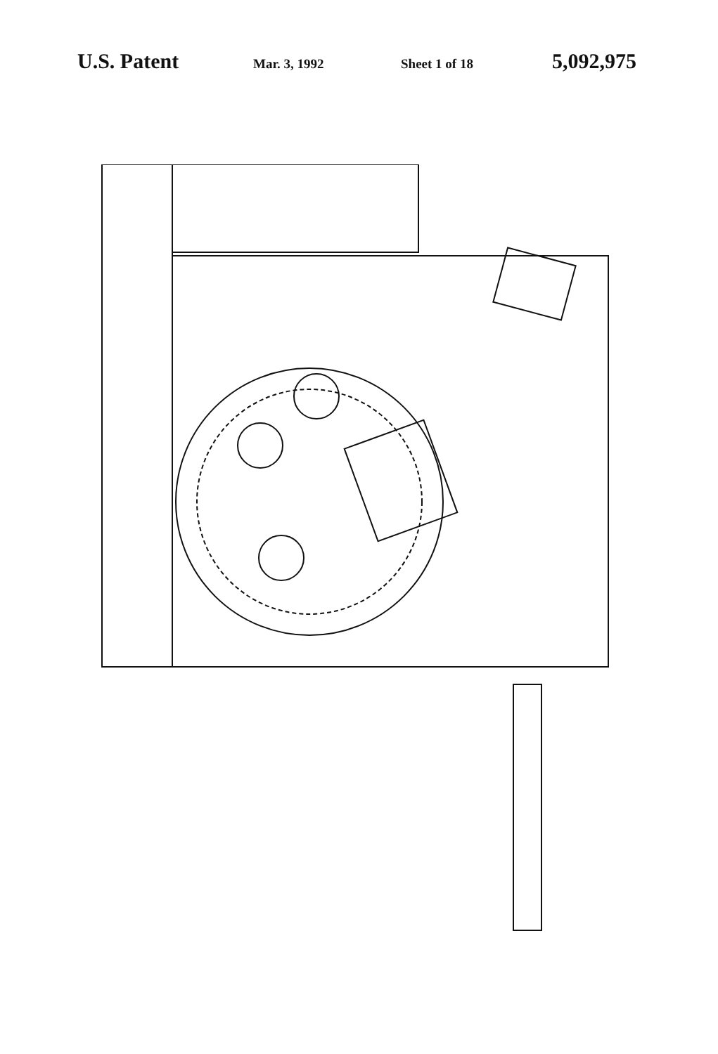U.S. Patent
Mar. 3, 1992 Sheet 1 of 18
5,092,975
Fig. 1 509 508 507 134 118 179 506 505 504 600 170 130 150 203 110 300 200 201 202 304 400 503 510 502 501 W WATER FAUCET DRAINAGE P V